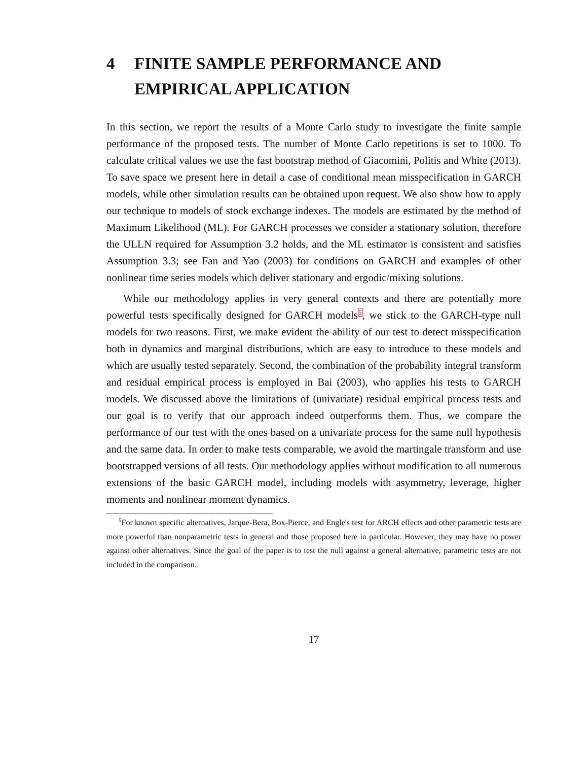4 FINITE SAMPLE PERFORMANCE AND EMPIRICAL APPLICATION
In this section, we report the results of a Monte Carlo study to investigate the finite sample performance of the proposed tests. The number of Monte Carlo repetitions is set to 1000. To calculate critical values we use the fast bootstrap method of Giacomini, Politis and White (2013). To save space we present here in detail a case of conditional mean misspecification in GARCH models, while other simulation results can be obtained upon request. We also show how to apply our technique to models of stock exchange indexes. The models are estimated by the method of Maximum Likelihood (ML). For GARCH processes we consider a stationary solution, therefore the ULLN required for Assumption 3.2 holds, and the ML estimator is consistent and satisfies Assumption 3.3; see Fan and Yao (2003) for conditions on GARCH and examples of other nonlinear time series models which deliver stationary and ergodic/mixing solutions.
While our methodology applies in very general contexts and there are potentially more powerful tests specifically designed for GARCH models<sup>5</sup>, we stick to the GARCH-type null models for two reasons. First, we make evident the ability of our test to detect misspecification both in dynamics and marginal distributions, which are easy to introduce to these models and which are usually tested separately. Second, the combination of the probability integral transform and residual empirical process is employed in Bai (2003), who applies his tests to GARCH models. We discussed above the limitations of (univariate) residual empirical process tests and our goal is to verify that our approach indeed outperforms them. Thus, we compare the performance of our test with the ones based on a univariate process for the same null hypothesis and the same data. In order to make tests comparable, we avoid the martingale transform and use bootstrapped versions of all tests. Our methodology applies without modification to all numerous extensions of the basic GARCH model, including models with asymmetry, leverage, higher moments and nonlinear moment dynamics.
<sup>5</sup> For known specific alternatives, Jarque-Bera, Box-Pierce, and Engle's test for ARCH effects and other parametric tests are more powerful than nonparametric tests in general and those proposed here in particular. However, they may have no power against other alternatives. Since the goal of the paper is to test the null against a general alternative, parametric tests are not included in the comparison.
17